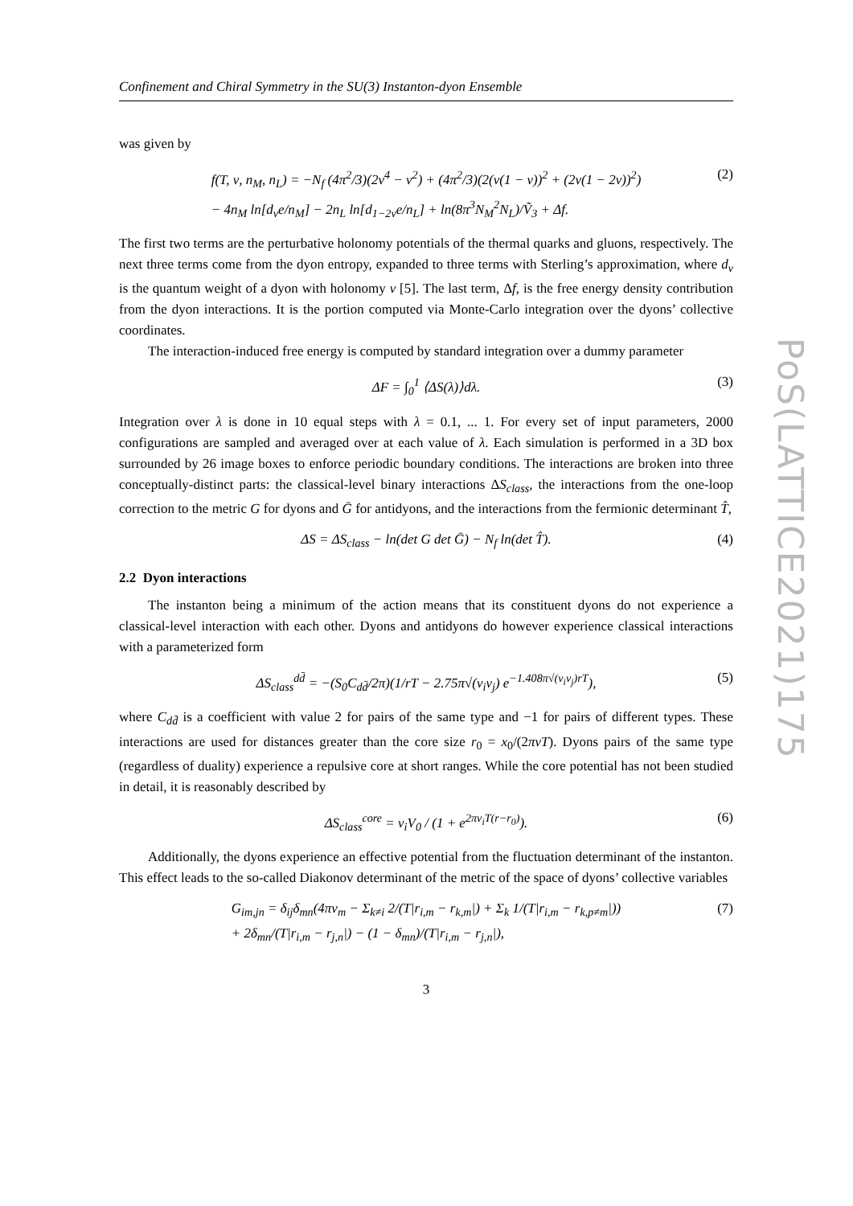PoS(LATTICE2021)175
Confinement and Chiral Symmetry in the SU(3) Instanton-dyon Ensemble
was given by
f(T, ν, n<sub>M</sub>, n<sub>L</sub>) = −N<sub>f</sub> (4π<sup>2</sup>/3)(2ν<sup>4</sup> − ν<sup>2</sup>) + (4π<sup>2</sup>/3)(2(ν(1 − ν))<sup>2</sup> + (2ν(1 − 2ν))<sup>2</sup>)
− 4n<sub>M</sub> ln[d<sub>ν</sub>e/n<sub>M</sub>] − 2n<sub>L</sub> ln[d<sub>1−2ν</sub>e/n<sub>L</sub>] + ln(8π<sup>3</sup>N<sub>M</sub><sup>2</sup>N<sub>L</sub>)/Ṽ<sub>3</sub> + Δf.
(2)
The first two terms are the perturbative holonomy potentials of the thermal quarks and gluons, respectively. The next three terms come from the dyon entropy, expanded to three terms with Sterling’s approximation, where d<sub>ν</sub> is the quantum weight of a dyon with holonomy ν [5]. The last term, Δf, is the free energy density contribution from the dyon interactions. It is the portion computed via Monte-Carlo integration over the dyons’ collective coordinates.
The interaction-induced free energy is computed by standard integration over a dummy parameter
ΔF = ∫<sub>0</sub><sup>1</sup> ⟨ΔS(λ)⟩dλ.
(3)
Integration over λ is done in 10 equal steps with λ = 0.1, ... 1. For every set of input parameters, 2000 configurations are sampled and averaged over at each value of λ. Each simulation is performed in a 3D box surrounded by 26 image boxes to enforce periodic boundary conditions. The interactions are broken into three conceptually-distinct parts: the classical-level binary interactions ΔS<sub>class</sub>, the interactions from the one-loop correction to the metric G for dyons and Ḡ for antidyons, and the interactions from the fermionic determinant T̂,
ΔS = ΔS<sub>class</sub> − ln(det G det Ḡ) − N<sub>f</sub> ln(det T̂).
(4)
2.2 Dyon interactions
The instanton being a minimum of the action means that its constituent dyons do not experience a classical-level interaction with each other. Dyons and antidyons do however experience classical interactions with a parameterized form
ΔS<sub>class</sub><sup>dd̄</sup> = −(S<sub>0</sub>C<sub>dd̄</sub>/2π)(1/rT − 2.75π√(ν<sub>i</sub>ν<sub>j</sub>) e<sup>−1.408π√(ν<sub>i</sub>ν<sub>j</sub>)rT</sup>),
(5)
where C<sub>dd̄</sub> is a coefficient with value 2 for pairs of the same type and −1 for pairs of different types. These interactions are used for distances greater than the core size r<sub>0</sub> = x<sub>0</sub>/(2πνT). Dyons pairs of the same type (regardless of duality) experience a repulsive core at short ranges. While the core potential has not been studied in detail, it is reasonably described by
ΔS<sub>class</sub><sup>core</sup> = ν<sub>i</sub>V<sub>0</sub> / (1 + e<sup>2πν<sub>i</sub>T(r−r<sub>0</sub>)</sup>).
(6)
Additionally, the dyons experience an effective potential from the fluctuation determinant of the instanton. This effect leads to the so-called Diakonov determinant of the metric of the space of dyons’ collective variables
G<sub>im,jn</sub> = δ<sub>ij</sub>δ<sub>mn</sub>(4πν<sub>m</sub> − Σ<sub>k≠i</sub> 2/(T|r<sub>i,m</sub> − r<sub>k,m</sub>|) + Σ<sub>k</sub> 1/(T|r<sub>i,m</sub> − r<sub>k,p≠m</sub>|))
+ 2δ<sub>mn</sub>/(T|r<sub>i,m</sub> − r<sub>j,n</sub>|) − (1 − δ<sub>mn</sub>)/(T|r<sub>i,m</sub> − r<sub>j,n</sub>|),
(7)
3